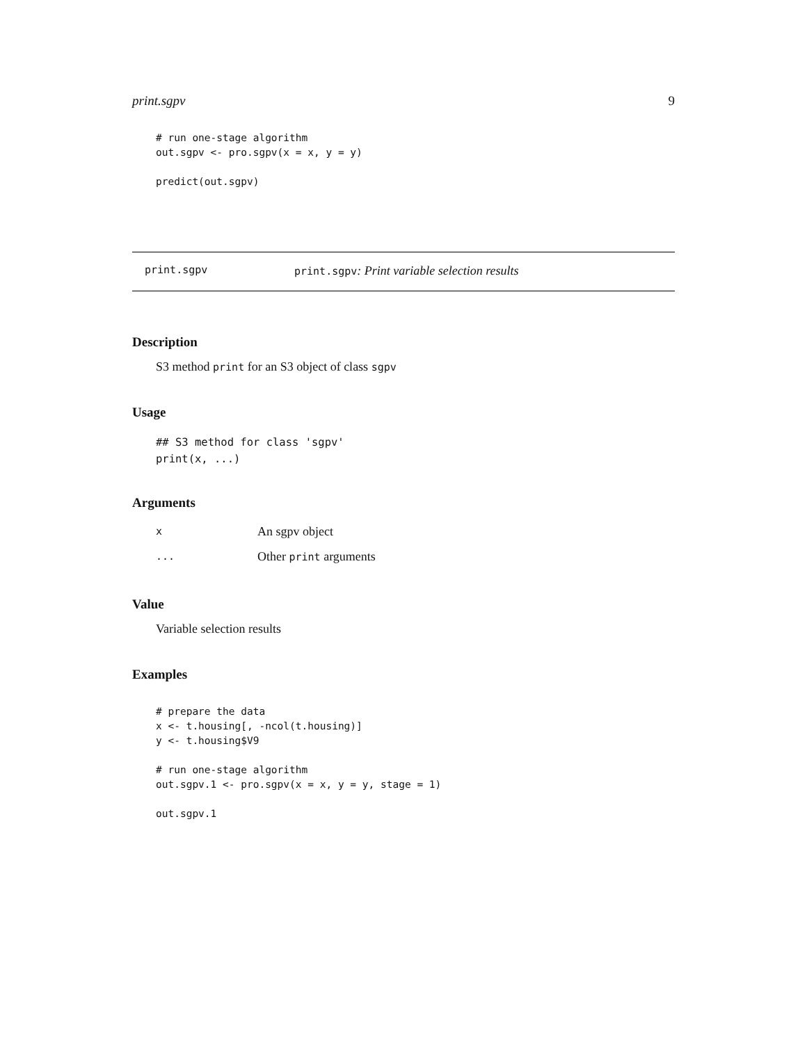print.sgpv 9
# run one-stage algorithm
out.sgpv <- pro.sgpv(x = x, y = y)

predict(out.sgpv)
print.sgpv print.sgpv: Print variable selection results
Description
S3 method print for an S3 object of class sgpv
Usage
## S3 method for class 'sgpv'
print(x, ...)
Arguments
| x | An sgpv object |
| ... | Other print arguments |
Value
Variable selection results
Examples
# prepare the data
x <- t.housing[, -ncol(t.housing)]
y <- t.housing$V9

# run one-stage algorithm
out.sgpv.1 <- pro.sgpv(x = x, y = y, stage = 1)

out.sgpv.1